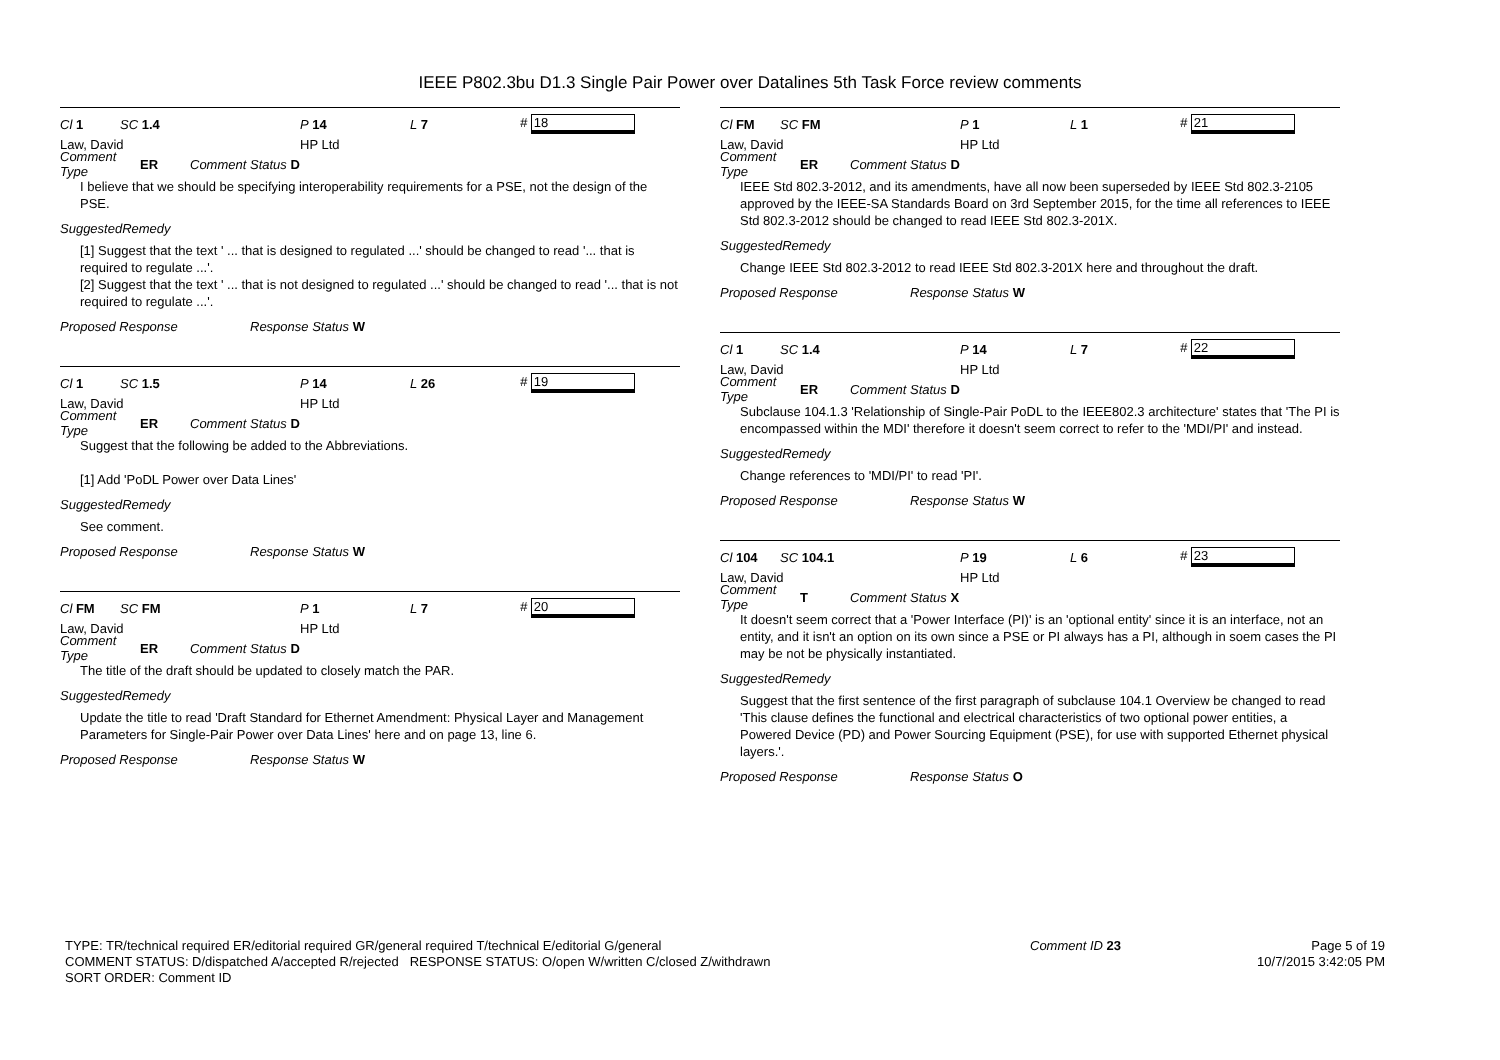IEEE P802.3bu D1.3 Single Pair Power over Datalines 5th Task Force review comments
Cl 1 SC 1.4 P 14 L 7 # 18
Law, David HP Ltd
Comment Type ER Comment Status D
I believe that we should be specifying interoperability requirements for a PSE, not the design of the PSE.
SuggestedRemedy
[1] Suggest that the text ' ... that is designed to regulated ...' should be changed to read '... that is required to regulate ...'.
[2] Suggest that the text ' ... that is not designed to regulated ...' should be changed to read '... that is not required to regulate ...'.
Proposed Response Response Status W
Cl 1 SC 1.5 P 14 L 26 # 19
Law, David HP Ltd
Comment Type ER Comment Status D
Suggest that the following be added to the Abbreviations.
[1] Add 'PoDL Power over Data Lines'
SuggestedRemedy
See comment.
Proposed Response Response Status W
Cl FM SC FM P 1 L 7 # 20
Law, David HP Ltd
Comment Type ER Comment Status D
The title of the draft should be updated to closely match the PAR.
SuggestedRemedy
Update the title to read 'Draft Standard for Ethernet Amendment: Physical Layer and Management Parameters for Single-Pair Power over Data Lines' here and on page 13, line 6.
Proposed Response Response Status W
Cl FM SC FM P 1 L 1 # 21
Law, David HP Ltd
Comment Type ER Comment Status D
IEEE Std 802.3-2012, and its amendments, have all now been superseded by IEEE Std 802.3-2105 approved by the IEEE-SA Standards Board on 3rd September 2015, for the time all references to IEEE Std 802.3-2012 should be changed to read IEEE Std 802.3-201X.
SuggestedRemedy
Change IEEE Std 802.3-2012 to read IEEE Std 802.3-201X here and throughout the draft.
Proposed Response Response Status W
Cl 1 SC 1.4 P 14 L 7 # 22
Law, David HP Ltd
Comment Type ER Comment Status D
Subclause 104.1.3 'Relationship of Single-Pair PoDL to the IEEE802.3 architecture' states that 'The PI is encompassed within the MDI' therefore it doesn't seem correct to refer to the 'MDI/PI' and instead.
SuggestedRemedy
Change references to 'MDI/PI' to read 'PI'.
Proposed Response Response Status W
Cl 104 SC 104.1 P 19 L 6 # 23
Law, David HP Ltd
Comment Type T Comment Status X
It doesn't seem correct that a 'Power Interface (PI)' is an 'optional entity' since it is an interface, not an entity, and it isn't an option on its own since a PSE or PI always has a PI, although in soem cases the PI may be not be physically instantiated.
SuggestedRemedy
Suggest that the first sentence of the first paragraph of subclause 104.1 Overview be changed to read 'This clause defines the functional and electrical characteristics of two optional power entities, a Powered Device (PD) and Power Sourcing Equipment (PSE), for use with supported Ethernet physical layers.'.
Proposed Response Response Status O
TYPE: TR/technical required ER/editorial required GR/general required T/technical E/editorial G/general
COMMENT STATUS: D/dispatched A/accepted R/rejected RESPONSE STATUS: O/open W/written C/closed Z/withdrawn
SORT ORDER: Comment ID
Comment ID 23 Page 5 of 19
10/7/2015 3:42:05 PM